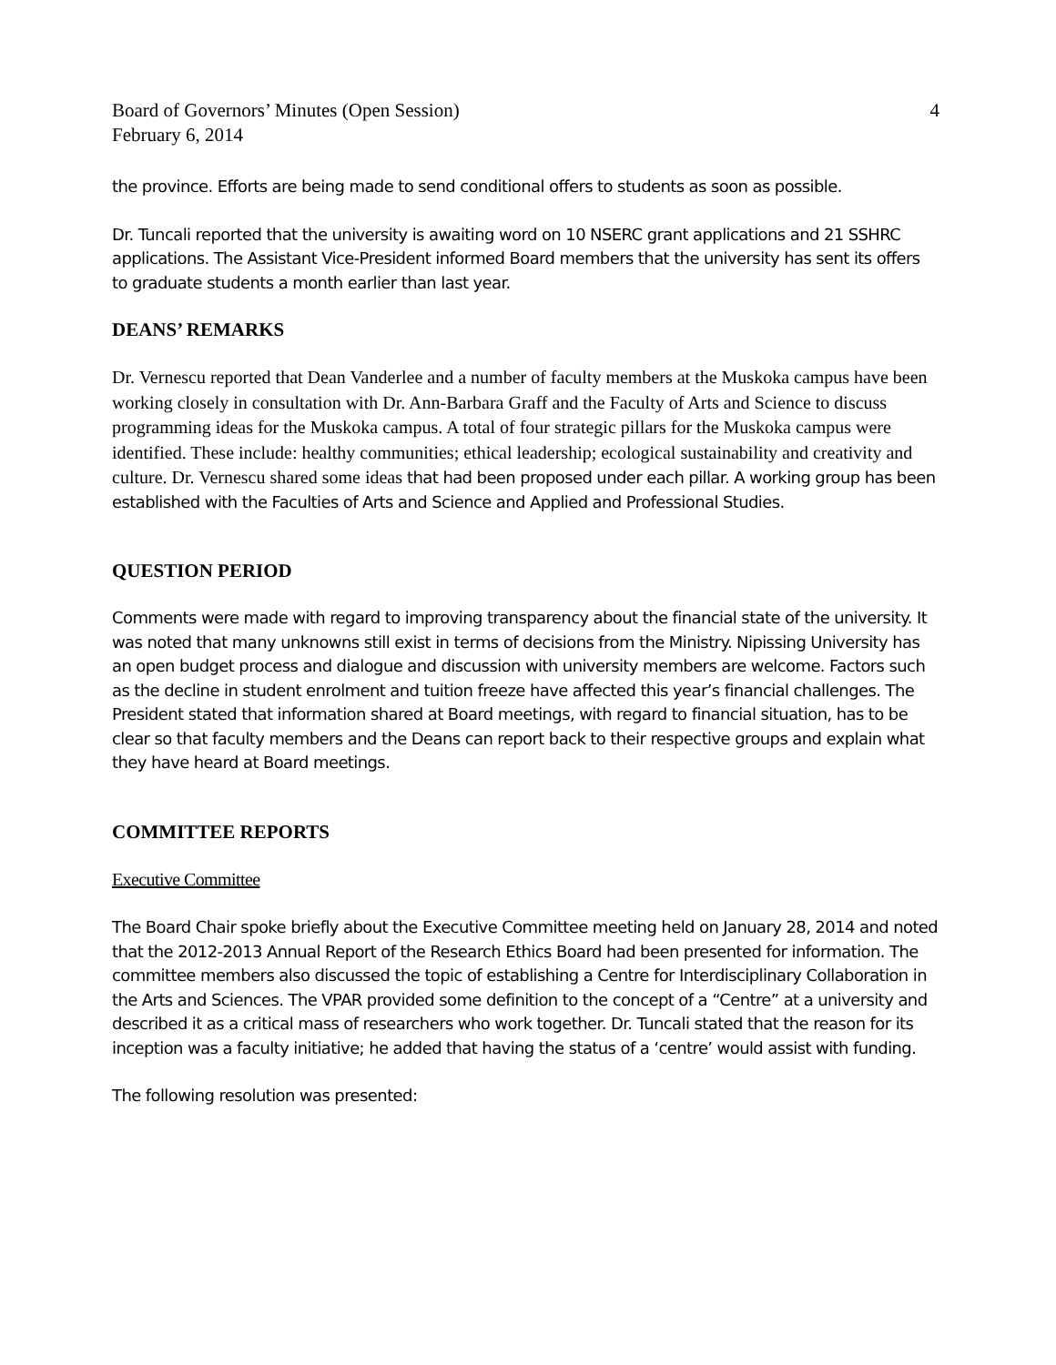Board of Governors’ Minutes (Open Session)
February 6, 2014
4
the province. Efforts are being made to send conditional offers to students as soon as possible.
Dr. Tuncali reported that the university is awaiting word on 10 NSERC grant applications and 21 SSHRC applications. The Assistant Vice-President informed Board members that the university has sent its offers to graduate students a month earlier than last year.
DEANS’ REMARKS
Dr. Vernescu reported that Dean Vanderlee and a number of faculty members at the Muskoka campus have been working closely in consultation with Dr. Ann-Barbara Graff and the Faculty of Arts and Science to discuss programming ideas for the Muskoka campus. A total of four strategic pillars for the Muskoka campus were identified. These include: healthy communities; ethical leadership; ecological sustainability and creativity and culture. Dr. Vernescu shared some ideas that had been proposed under each pillar. A working group has been established with the Faculties of Arts and Science and Applied and Professional Studies.
QUESTION PERIOD
Comments were made with regard to improving transparency about the financial state of the university. It was noted that many unknowns still exist in terms of decisions from the Ministry. Nipissing University has an open budget process and dialogue and discussion with university members are welcome. Factors such as the decline in student enrolment and tuition freeze have affected this year’s financial challenges. The President stated that information shared at Board meetings, with regard to financial situation, has to be clear so that faculty members and the Deans can report back to their respective groups and explain what they have heard at Board meetings.
COMMITTEE REPORTS
Executive Committee
The Board Chair spoke briefly about the Executive Committee meeting held on January 28, 2014 and noted that the 2012-2013 Annual Report of the Research Ethics Board had been presented for information. The committee members also discussed the topic of establishing a Centre for Interdisciplinary Collaboration in the Arts and Sciences. The VPAR provided some definition to the concept of a “Centre” at a university and described it as a critical mass of researchers who work together. Dr. Tuncali stated that the reason for its inception was a faculty initiative; he added that having the status of a ‘centre’ would assist with funding.
The following resolution was presented: